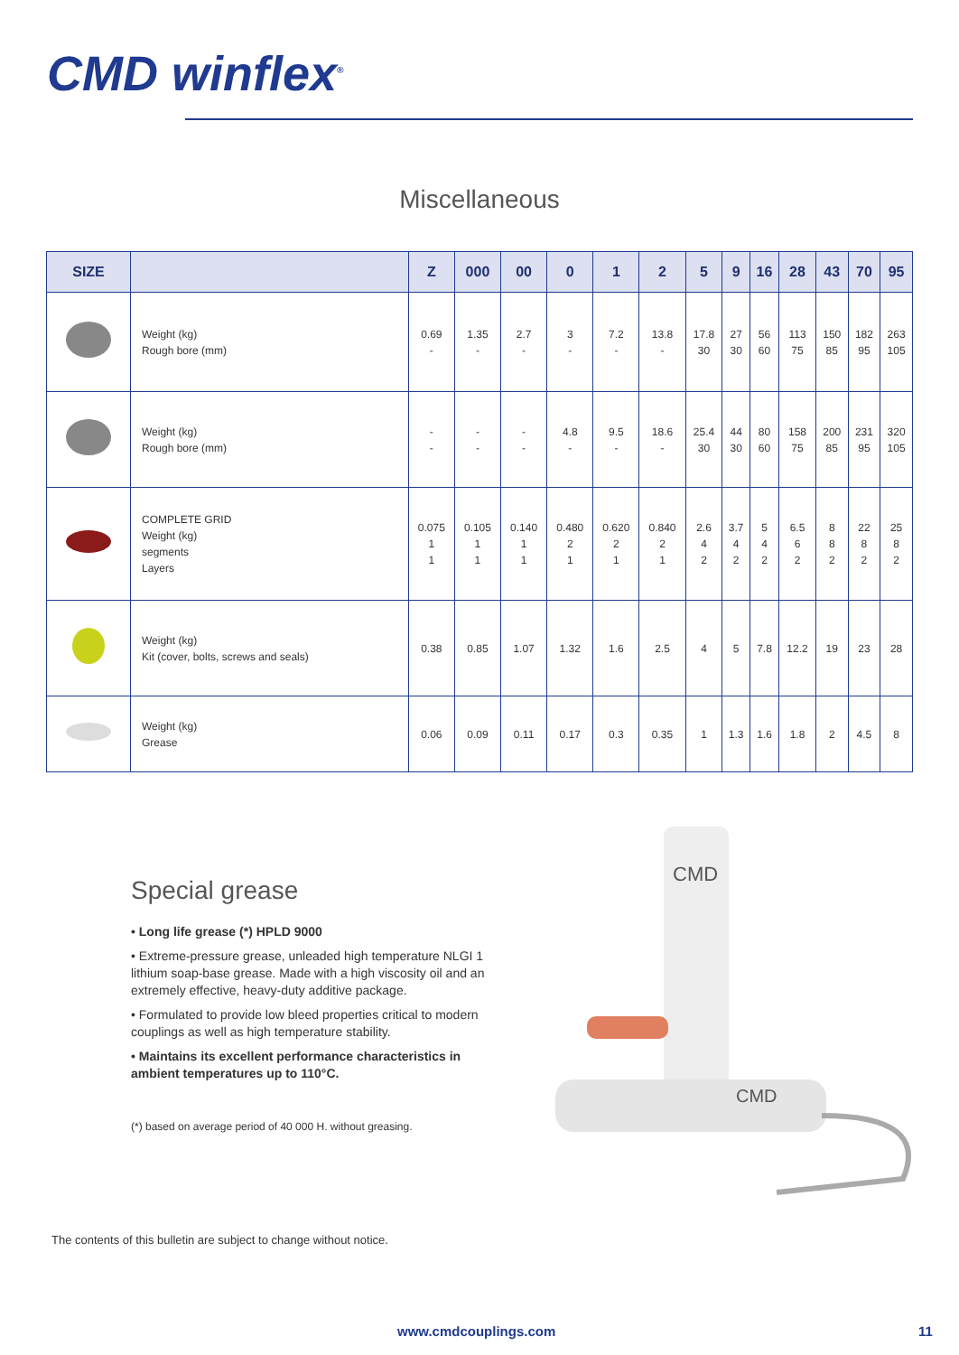CMD winflex<sup>®</sup>
Miscellaneous
| SIZE | | Z | 000 | 00 | 0 | 1 | 2 | 5 | 9 | 16 | 28 | 43 | 70 | 95 |
| --- | --- | --- | --- | --- | --- | --- | --- | --- | --- | --- | --- | --- | --- | --- |
| | Weight (kg) Rough bore (mm) | 0.69 - | 1.35 - | 2.7 - | 3 - | 7.2 - | 13.8 - | 17.8 30 | 27 30 | 56 60 | 113 75 | 150 85 | 182 95 | 263 105 |
| | Weight (kg) Rough bore (mm) | - - | - - | - - | 4.8 - | 9.5 - | 18.6 - | 25.4 30 | 44 30 | 80 60 | 158 75 | 200 85 | 231 95 | 320 105 |
| | COMPLETE GRID Weight (kg) segments Layers | 0.075 1 1 | 0.105 1 1 | 0.140 1 1 | 0.480 2 1 | 0.620 2 1 | 0.840 2 1 | 2.6 4 2 | 3.7 4 2 | 5 4 2 | 6.5 6 2 | 8 8 2 | 22 8 2 | 25 8 2 |
| | Weight (kg) Kit (cover, bolts, screws and seals) | 0.38 | 0.85 | 1.07 | 1.32 | 1.6 | 2.5 | 4 | 5 | 7.8 | 12.2 | 19 | 23 | 28 |
| | Weight (kg) Grease | 0.06 | 0.09 | 0.11 | 0.17 | 0.3 | 0.35 | 1 | 1.3 | 1.6 | 1.8 | 2 | 4.5 | 8 |
Special grease
• Long life grease (*) HPLD 9000
• Extreme-pressure grease, unleaded high temperature NLGI 1 lithium soap-base grease. Made with a high viscosity oil and an extremely effective, heavy-duty additive package.
• Formulated to provide low bleed properties critical to modern couplings as well as high temperature stability.
• Maintains its excellent performance characteristics in ambient temperatures up to 110°C.
(*) based on average period of 40 000 H. without greasing.
CMD
CMD
The contents of this bulletin are subject to change without notice.
www.cmdcouplings.com 11